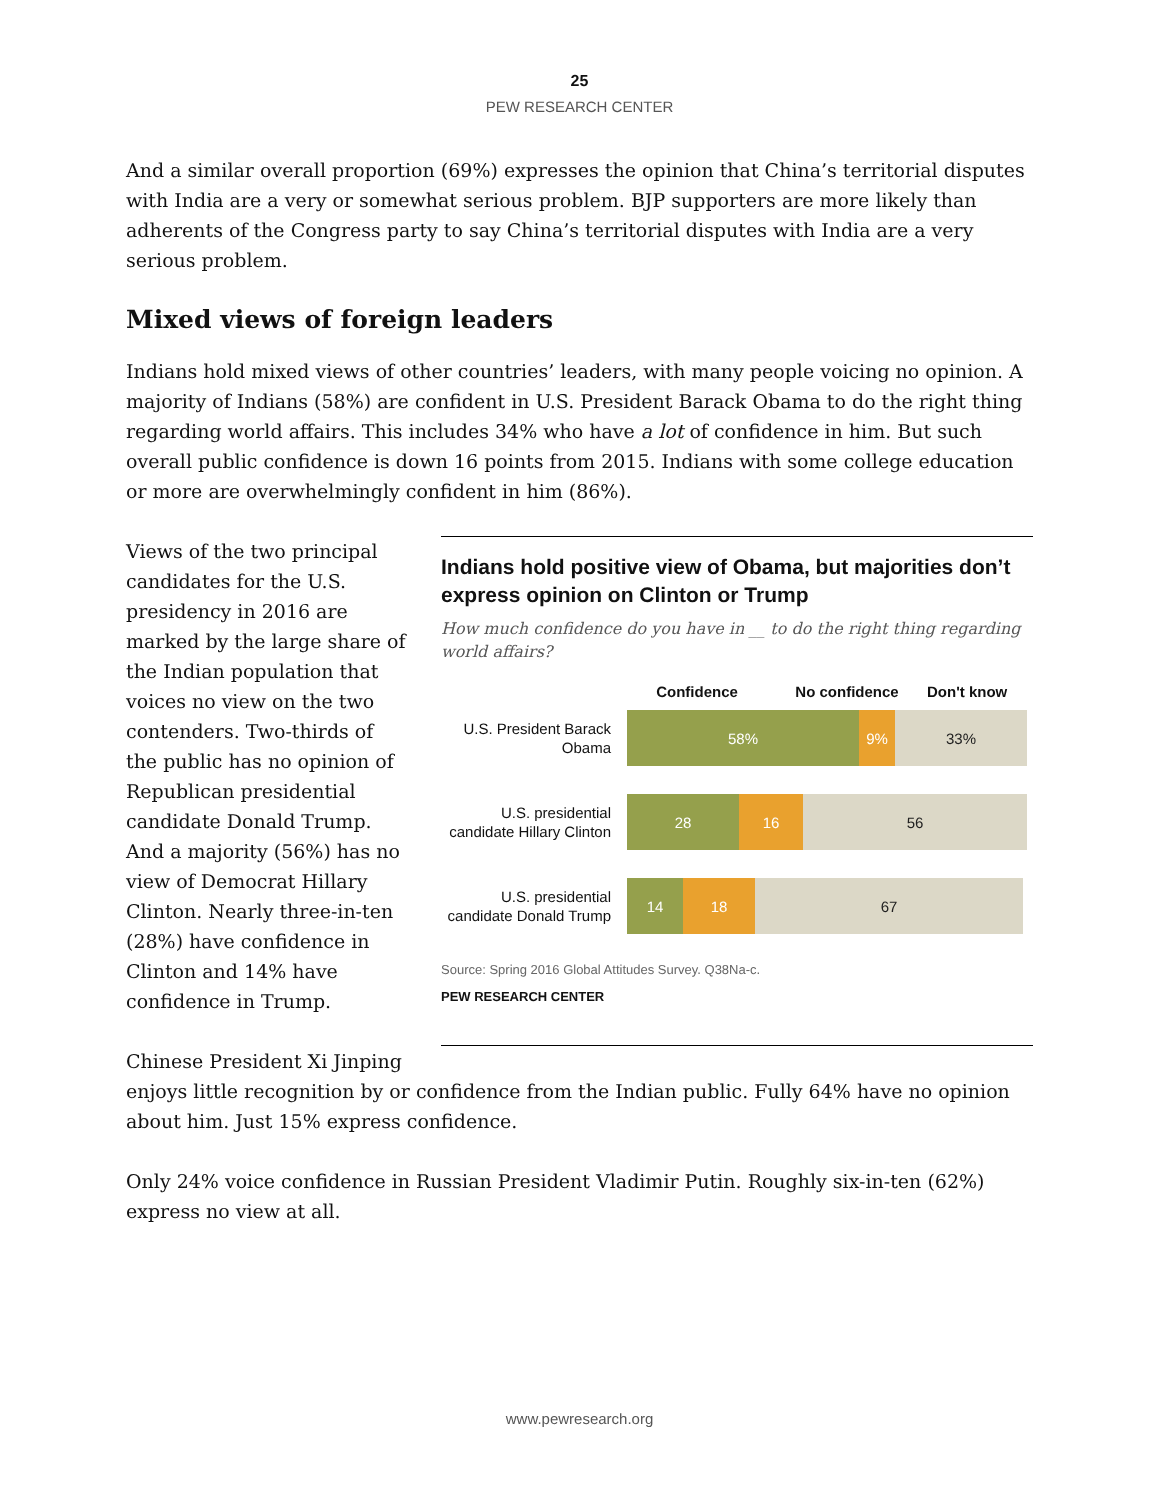25
PEW RESEARCH CENTER
And a similar overall proportion (69%) expresses the opinion that China’s territorial disputes with India are a very or somewhat serious problem. BJP supporters are more likely than adherents of the Congress party to say China’s territorial disputes with India are a very serious problem.
Mixed views of foreign leaders
Indians hold mixed views of other countries’ leaders, with many people voicing no opinion. A majority of Indians (58%) are confident in U.S. President Barack Obama to do the right thing regarding world affairs. This includes 34% who have a lot of confidence in him. But such overall public confidence is down 16 points from 2015. Indians with some college education or more are overwhelmingly confident in him (86%).
Views of the two principal candidates for the U.S. presidency in 2016 are marked by the large share of the Indian population that voices no view on the two contenders. Two-thirds of the public has no opinion of Republican presidential candidate Donald Trump. And a majority (56%) has no view of Democrat Hillary Clinton. Nearly three-in-ten (28%) have confidence in Clinton and 14% have confidence in Trump.
Indians hold positive view of Obama, but majorities don’t express opinion on Clinton or Trump
How much confidence do you have in __ to do the right thing regarding world affairs?
Confidence No confidence Don't know
U.S. President Barack Obama
58% 9% 33%
U.S. presidential candidate Hillary Clinton
28 16 56
U.S. presidential candidate Donald Trump
14 18 67
Source: Spring 2016 Global Attitudes Survey. Q38Na-c.
PEW RESEARCH CENTER
Chinese President Xi Jinping
enjoys little recognition by or confidence from the Indian public. Fully 64% have no opinion about him. Just 15% express confidence.
Only 24% voice confidence in Russian President Vladimir Putin. Roughly six-in-ten (62%) express no view at all.
www.pewresearch.org